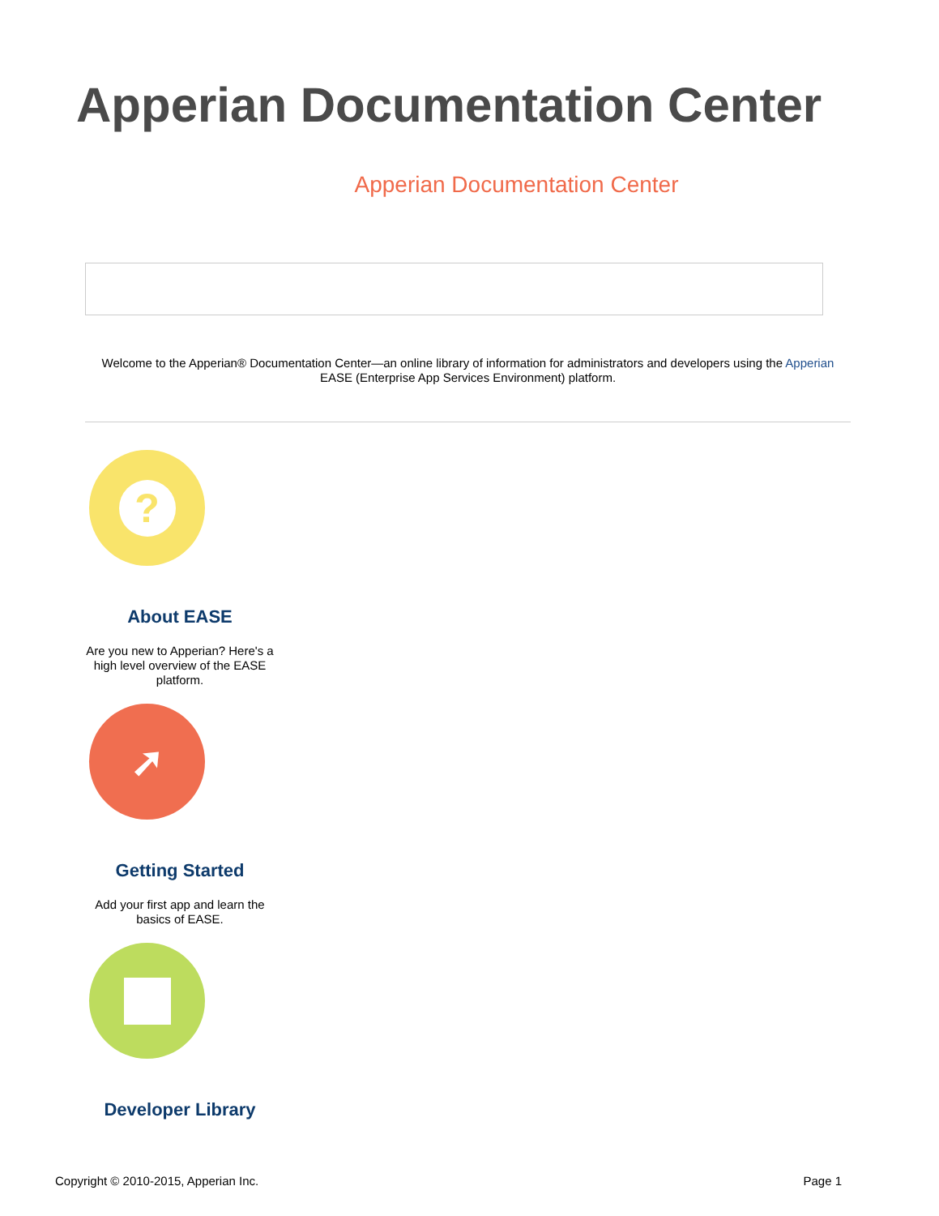Apperian Documentation Center
Apperian Documentation Center
Welcome to the Apperian® Documentation Center—an online library of information for administrators and developers using the Apperian EASE (Enterprise App Services Environment) platform.
?
About EASE
Are you new to Apperian? Here's a high level overview of the EASE platform.
➚
Getting Started
Add your first app and learn the basics of EASE.
Developer Library
Copyright © 2010-2015, Apperian Inc. Page 1